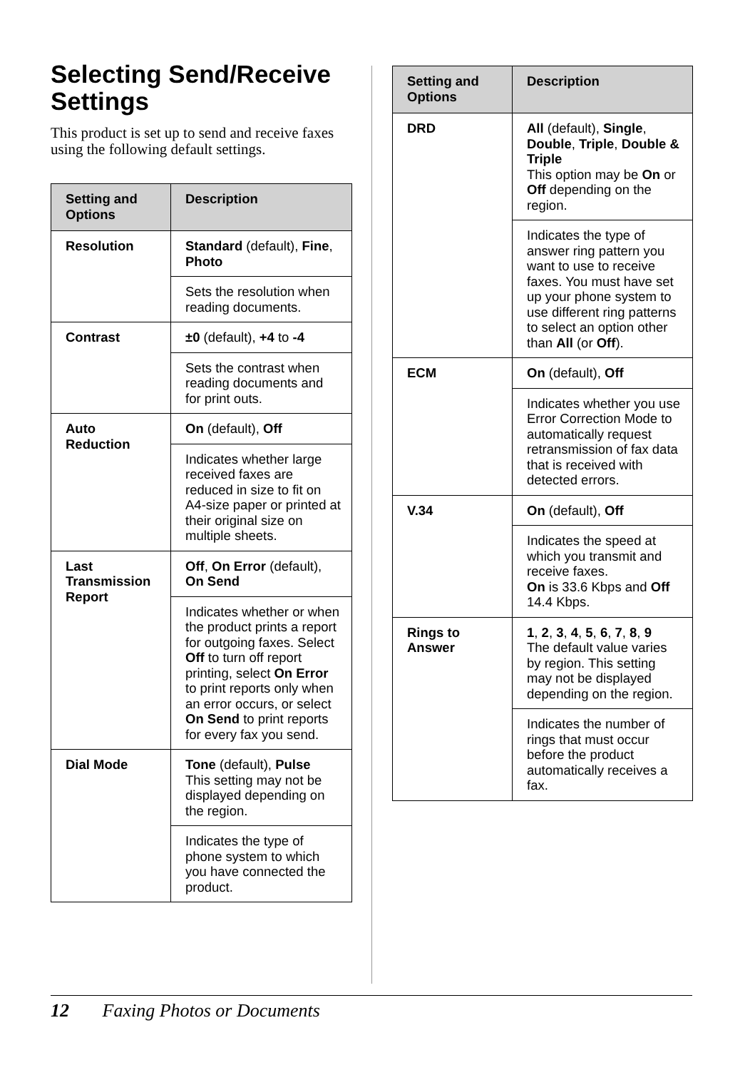Selecting Send/Receive Settings
This product is set up to send and receive faxes using the following default settings.
| Setting and Options | Description |
| --- | --- |
| Resolution | Standard (default), Fine , Photo |
| | Sets the resolution when reading documents. |
| Contrast | ±0 (default), +4 to -4 |
| | Sets the contrast when reading documents and for print outs. |
| Auto Reduction | On (default), Off |
| | Indicates whether large received faxes are reduced in size to fit on A4-size paper or printed at their original size on multiple sheets. |
| Last Transmission Report | Off , On Error (default), On Send |
| | Indicates whether or when the product prints a report for outgoing faxes. Select Off to turn off report printing, select On Error to print reports only when an error occurs, or select On Send to print reports for every fax you send. |
| Dial Mode | Tone (default), Pulse This setting may not be displayed depending on the region. |
| | Indicates the type of phone system to which you have connected the product. |
| Setting and Options | Description |
| --- | --- |
| DRD | All (default), Single , Double , Triple , Double & Triple This option may be On or Off depending on the region. |
| | Indicates the type of answer ring pattern you want to use to receive faxes. You must have set up your phone system to use different ring patterns to select an option other than All (or Off ). |
| ECM | On (default), Off |
| | Indicates whether you use Error Correction Mode to automatically request retransmission of fax data that is received with detected errors. |
| V.34 | On (default), Off |
| | Indicates the speed at which you transmit and receive faxes. On is 33.6 Kbps and Off 14.4 Kbps. |
| Rings to Answer | 1 , 2 , 3 , 4 , 5 , 6 , 7 , 8 , 9 The default value varies by region. This setting may not be displayed depending on the region. |
| | Indicates the number of rings that must occur before the product automatically receives a fax. |
12 Faxing Photos or Documents